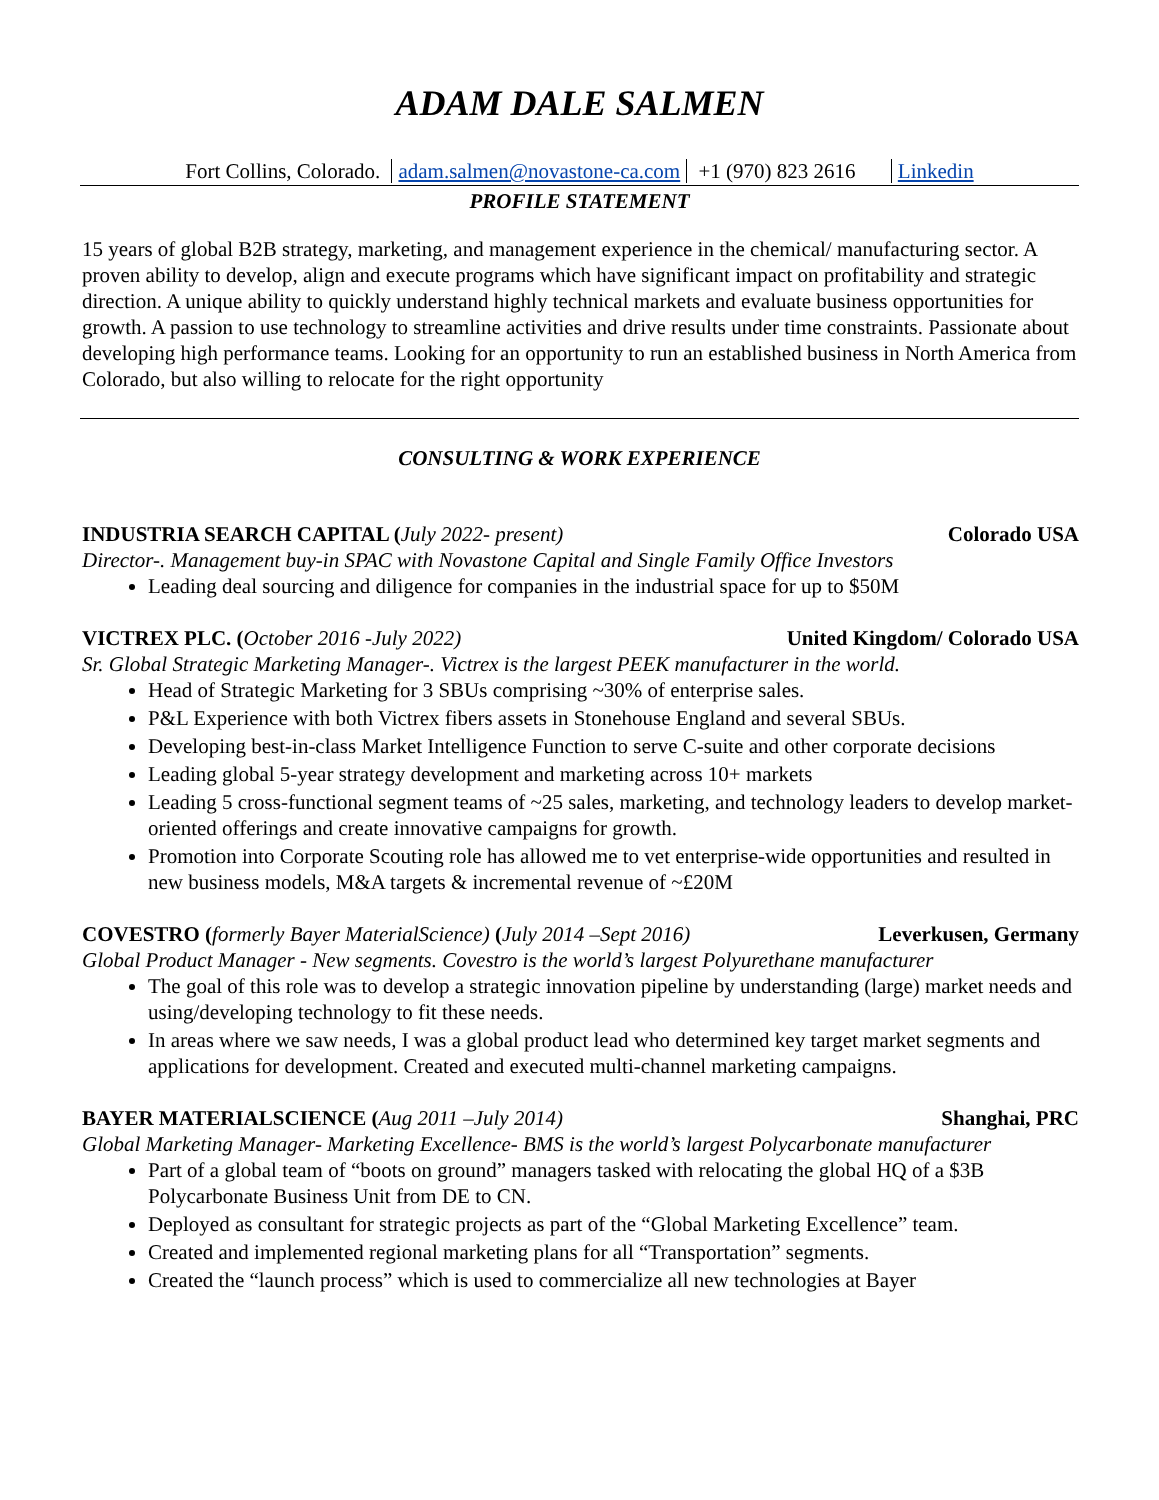ADAM DALE SALMEN
Fort Collins, Colorado. adam.salmen@novastone-ca.com +1 (970) 823 2616 Linkedin
PROFILE STATEMENT
15 years of global B2B strategy, marketing, and management experience in the chemical/ manufacturing sector. A proven ability to develop, align and execute programs which have significant impact on profitability and strategic direction. A unique ability to quickly understand highly technical markets and evaluate business opportunities for growth. A passion to use technology to streamline activities and drive results under time constraints. Passionate about developing high performance teams. Looking for an opportunity to run an established business in North America from Colorado, but also willing to relocate for the right opportunity
CONSULTING & WORK EXPERIENCE
INDUSTRIA SEARCH CAPITAL (July 2022- present) Colorado USA
Director-. Management buy-in SPAC with Novastone Capital and Single Family Office Investors
Leading deal sourcing and diligence for companies in the industrial space for up to $50M
VICTREX PLC. (October 2016 -July 2022) United Kingdom/ Colorado USA
Sr. Global Strategic Marketing Manager-. Victrex is the largest PEEK manufacturer in the world.
Head of Strategic Marketing for 3 SBUs comprising ~30% of enterprise sales.
P&L Experience with both Victrex fibers assets in Stonehouse England and several SBUs.
Developing best-in-class Market Intelligence Function to serve C-suite and other corporate decisions
Leading global 5-year strategy development and marketing across 10+ markets
Leading 5 cross-functional segment teams of ~25 sales, marketing, and technology leaders to develop market-oriented offerings and create innovative campaigns for growth.
Promotion into Corporate Scouting role has allowed me to vet enterprise-wide opportunities and resulted in new business models, M&A targets & incremental revenue of ~£20M
COVESTRO (formerly Bayer MaterialScience) (July 2014 –Sept 2016) Leverkusen, Germany
Global Product Manager - New segments. Covestro is the world’s largest Polyurethane manufacturer
The goal of this role was to develop a strategic innovation pipeline by understanding (large) market needs and using/developing technology to fit these needs.
In areas where we saw needs, I was a global product lead who determined key target market segments and applications for development. Created and executed multi-channel marketing campaigns.
BAYER MATERIALSCIENCE (Aug 2011 –July 2014) Shanghai, PRC
Global Marketing Manager- Marketing Excellence- BMS is the world’s largest Polycarbonate manufacturer
Part of a global team of “boots on ground” managers tasked with relocating the global HQ of a $3B Polycarbonate Business Unit from DE to CN.
Deployed as consultant for strategic projects as part of the “Global Marketing Excellence” team.
Created and implemented regional marketing plans for all “Transportation” segments.
Created the “launch process” which is used to commercialize all new technologies at Bayer